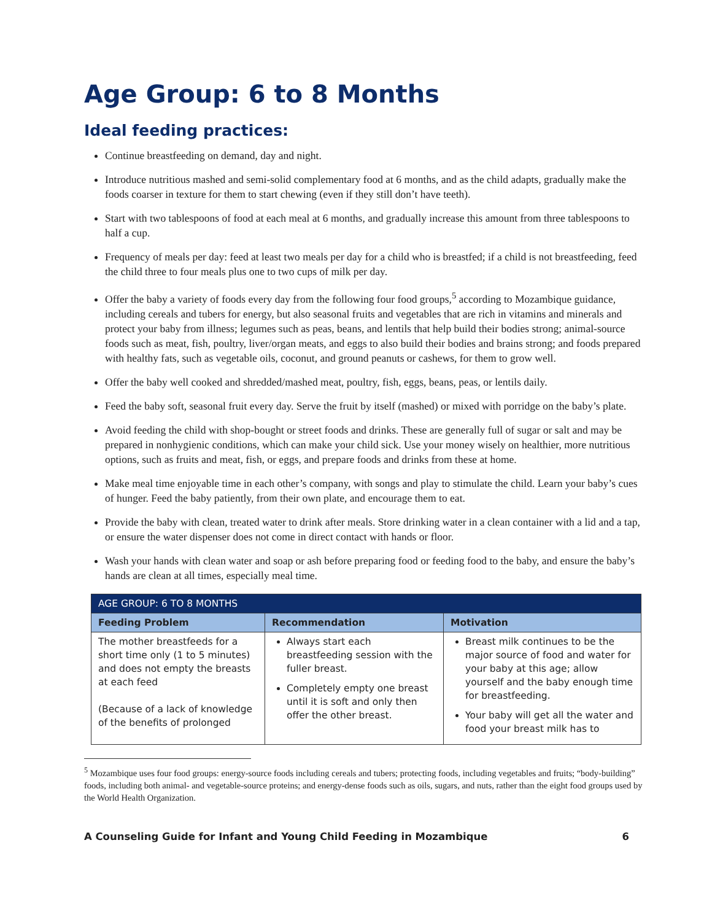Age Group: 6 to 8 Months
Ideal feeding practices:
Continue breastfeeding on demand, day and night.
Introduce nutritious mashed and semi-solid complementary food at 6 months, and as the child adapts, gradually make the foods coarser in texture for them to start chewing (even if they still don’t have teeth).
Start with two tablespoons of food at each meal at 6 months, and gradually increase this amount from three tablespoons to half a cup.
Frequency of meals per day: feed at least two meals per day for a child who is breastfed; if a child is not breastfeeding, feed the child three to four meals plus one to two cups of milk per day.
Offer the baby a variety of foods every day from the following four food groups,<sup>5</sup> according to Mozambique guidance, including cereals and tubers for energy, but also seasonal fruits and vegetables that are rich in vitamins and minerals and protect your baby from illness; legumes such as peas, beans, and lentils that help build their bodies strong; animal-source foods such as meat, fish, poultry, liver/organ meats, and eggs to also build their bodies and brains strong; and foods prepared with healthy fats, such as vegetable oils, coconut, and ground peanuts or cashews, for them to grow well.
Offer the baby well cooked and shredded/mashed meat, poultry, fish, eggs, beans, peas, or lentils daily.
Feed the baby soft, seasonal fruit every day. Serve the fruit by itself (mashed) or mixed with porridge on the baby’s plate.
Avoid feeding the child with shop-bought or street foods and drinks. These are generally full of sugar or salt and may be prepared in nonhygienic conditions, which can make your child sick. Use your money wisely on healthier, more nutritious options, such as fruits and meat, fish, or eggs, and prepare foods and drinks from these at home.
Make meal time enjoyable time in each other’s company, with songs and play to stimulate the child. Learn your baby’s cues of hunger. Feed the baby patiently, from their own plate, and encourage them to eat.
Provide the baby with clean, treated water to drink after meals. Store drinking water in a clean container with a lid and a tap, or ensure the water dispenser does not come in direct contact with hands or floor.
Wash your hands with clean water and soap or ash before preparing food or feeding food to the baby, and ensure the baby’s hands are clean at all times, especially meal time.
| AGE GROUP: 6 TO 8 MONTHS | | |
| --- | --- | --- |
| Feeding Problem | Recommendation | Motivation |
| The mother breastfeeds for a short time only (1 to 5 minutes) and does not empty the breasts at each feed (Because of a lack of knowledge of the benefits of prolonged | Always start each breastfeeding session with the fuller breast. Completely empty one breast until it is soft and only then offer the other breast. | Breast milk continues to be the major source of food and water for your baby at this age; allow yourself and the baby enough time for breastfeeding. Your baby will get all the water and food your breast milk has to |
<sup>5</sup> Mozambique uses four food groups: energy-source foods including cereals and tubers; protecting foods, including vegetables and fruits; “body-building” foods, including both animal- and vegetable-source proteins; and energy-dense foods such as oils, sugars, and nuts, rather than the eight food groups used by the World Health Organization.
A Counseling Guide for Infant and Young Child Feeding in Mozambique 6